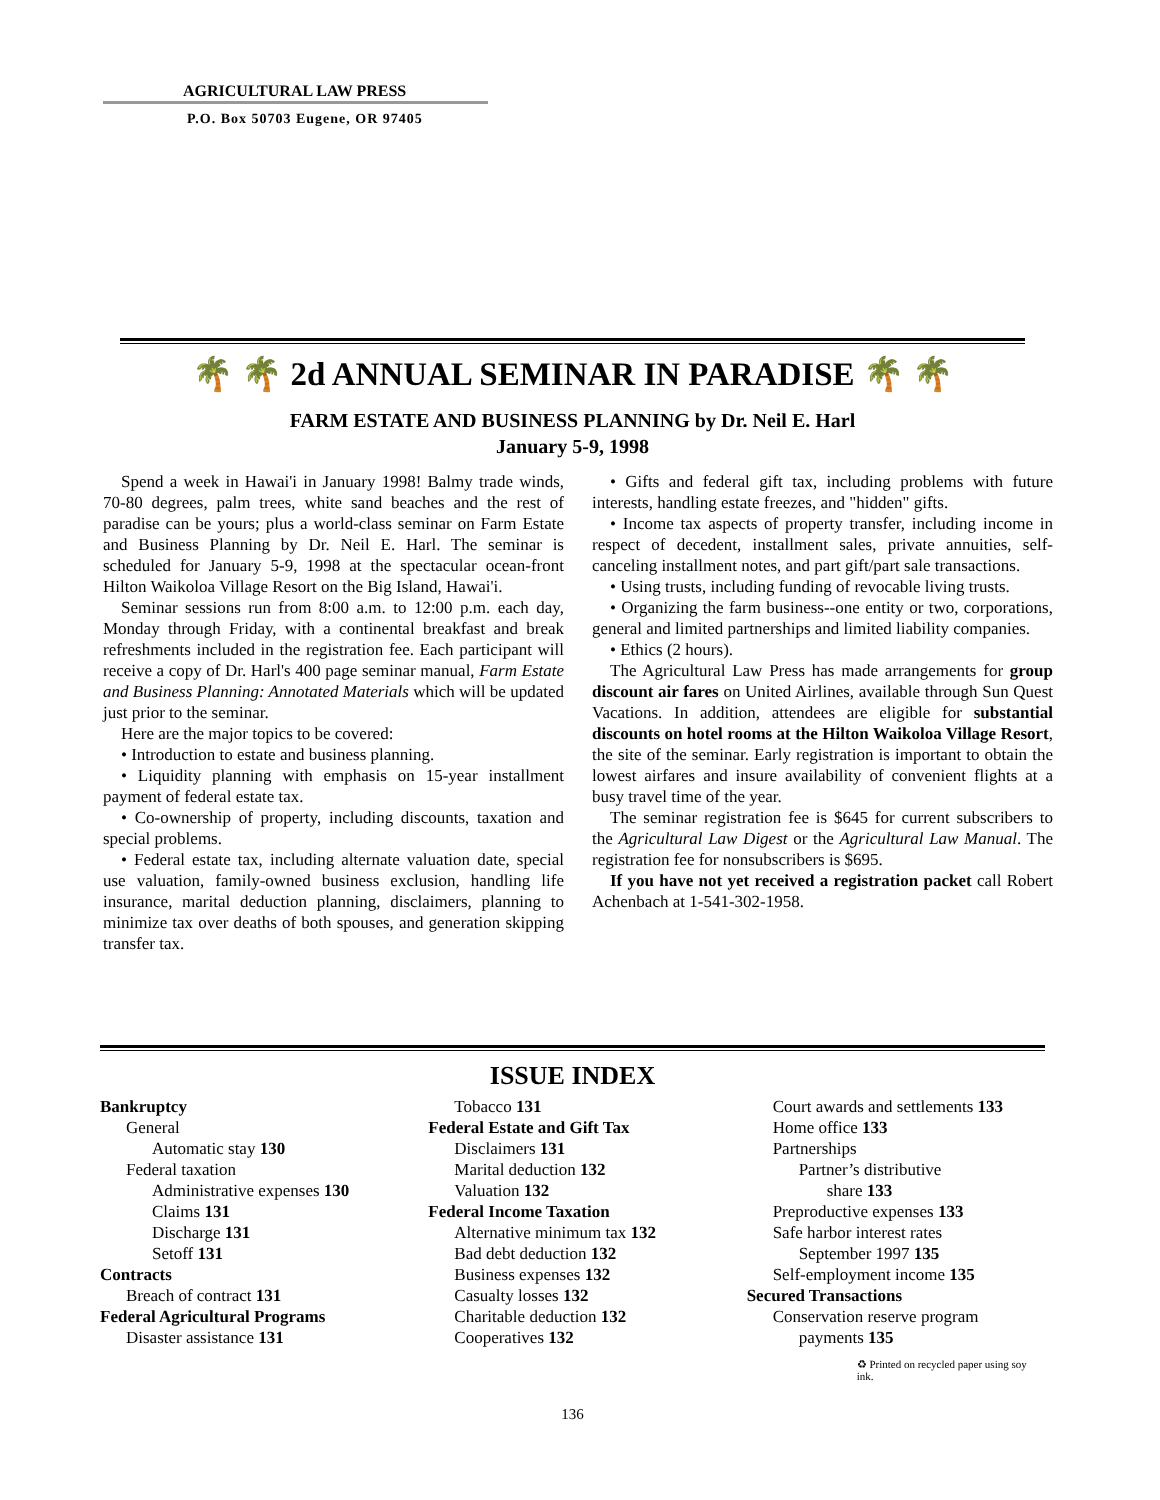AGRICULTURAL LAW PRESS
P.O. Box 50703 Eugene, OR 97405
🌴 🌴 2d ANNUAL SEMINAR IN PARADISE 🌴 🌴
FARM ESTATE AND BUSINESS PLANNING by Dr. Neil E. Harl
January 5-9, 1998
Spend a week in Hawai'i in January 1998! Balmy trade winds, 70-80 degrees, palm trees, white sand beaches and the rest of paradise can be yours; plus a world-class seminar on Farm Estate and Business Planning by Dr. Neil E. Harl. The seminar is scheduled for January 5-9, 1998 at the spectacular ocean-front Hilton Waikoloa Village Resort on the Big Island, Hawai'i.
Seminar sessions run from 8:00 a.m. to 12:00 p.m. each day, Monday through Friday, with a continental breakfast and break refreshments included in the registration fee. Each participant will receive a copy of Dr. Harl's 400 page seminar manual, Farm Estate and Business Planning: Annotated Materials which will be updated just prior to the seminar.
Here are the major topics to be covered:
• Introduction to estate and business planning.
• Liquidity planning with emphasis on 15-year installment payment of federal estate tax.
• Co-ownership of property, including discounts, taxation and special problems.
• Federal estate tax, including alternate valuation date, special use valuation, family-owned business exclusion, handling life insurance, marital deduction planning, disclaimers, planning to minimize tax over deaths of both spouses, and generation skipping transfer tax.
• Gifts and federal gift tax, including problems with future interests, handling estate freezes, and "hidden" gifts.
• Income tax aspects of property transfer, including income in respect of decedent, installment sales, private annuities, self-canceling installment notes, and part gift/part sale transactions.
• Using trusts, including funding of revocable living trusts.
• Organizing the farm business--one entity or two, corporations, general and limited partnerships and limited liability companies.
• Ethics (2 hours).
The Agricultural Law Press has made arrangements for group discount air fares on United Airlines, available through Sun Quest Vacations. In addition, attendees are eligible for substantial discounts on hotel rooms at the Hilton Waikoloa Village Resort, the site of the seminar. Early registration is important to obtain the lowest airfares and insure availability of convenient flights at a busy travel time of the year.
The seminar registration fee is $645 for current subscribers to the Agricultural Law Digest or the Agricultural Law Manual. The registration fee for nonsubscribers is $695.
If you have not yet received a registration packet call Robert Achenbach at 1-541-302-1958.
ISSUE INDEX
Bankruptcy
General
Automatic stay 130
Federal taxation
Administrative expenses 130
Claims 131
Discharge 131
Setoff 131
Contracts
Breach of contract 131
Federal Agricultural Programs
Disaster assistance 131
Tobacco 131
Federal Estate and Gift Tax
Disclaimers 131
Marital deduction 132
Valuation 132
Federal Income Taxation
Alternative minimum tax 132
Bad debt deduction 132
Business expenses 132
Casualty losses 132
Charitable deduction 132
Cooperatives 132
Court awards and settlements 133
Home office 133
Partnerships
Partner’s distributive
share 133
Preproductive expenses 133
Safe harbor interest rates
September 1997 135
Self-employment income 135
Secured Transactions
Conservation reserve program
payments 135
♻ Printed on recycled paper using soy ink.
136